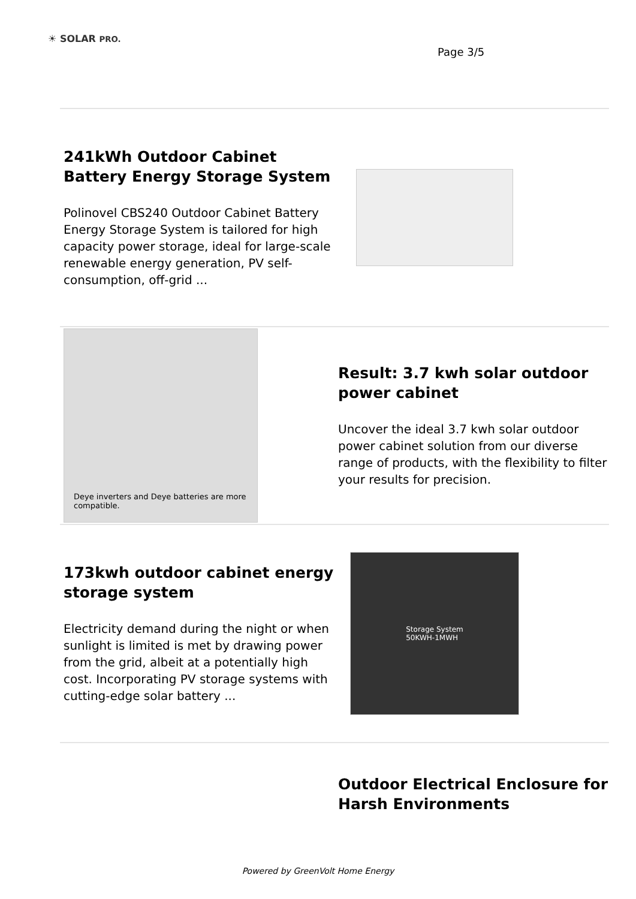☀ SOLAR PRO.
Page 3/5
241kWh Outdoor Cabinet Battery Energy Storage System
Polinovel CBS240 Outdoor Cabinet Battery Energy Storage System is tailored for high capacity power storage, ideal for large-scale renewable energy generation, PV self-consumption, off-grid ...
Deye inverters and Deye batteries are more compatible.
Result: 3.7 kwh solar outdoor power cabinet
Uncover the ideal 3.7 kwh solar outdoor power cabinet solution from our diverse range of products, with the flexibility to filter your results for precision.
173kwh outdoor cabinet energy storage system
Electricity demand during the night or when sunlight is limited is met by drawing power from the grid, albeit at a potentially high cost. Incorporating PV storage systems with cutting-edge solar battery ...
Storage System
50KWH-1MWH
Outdoor Electrical Enclosure for Harsh Environments
Powered by GreenVolt Home Energy